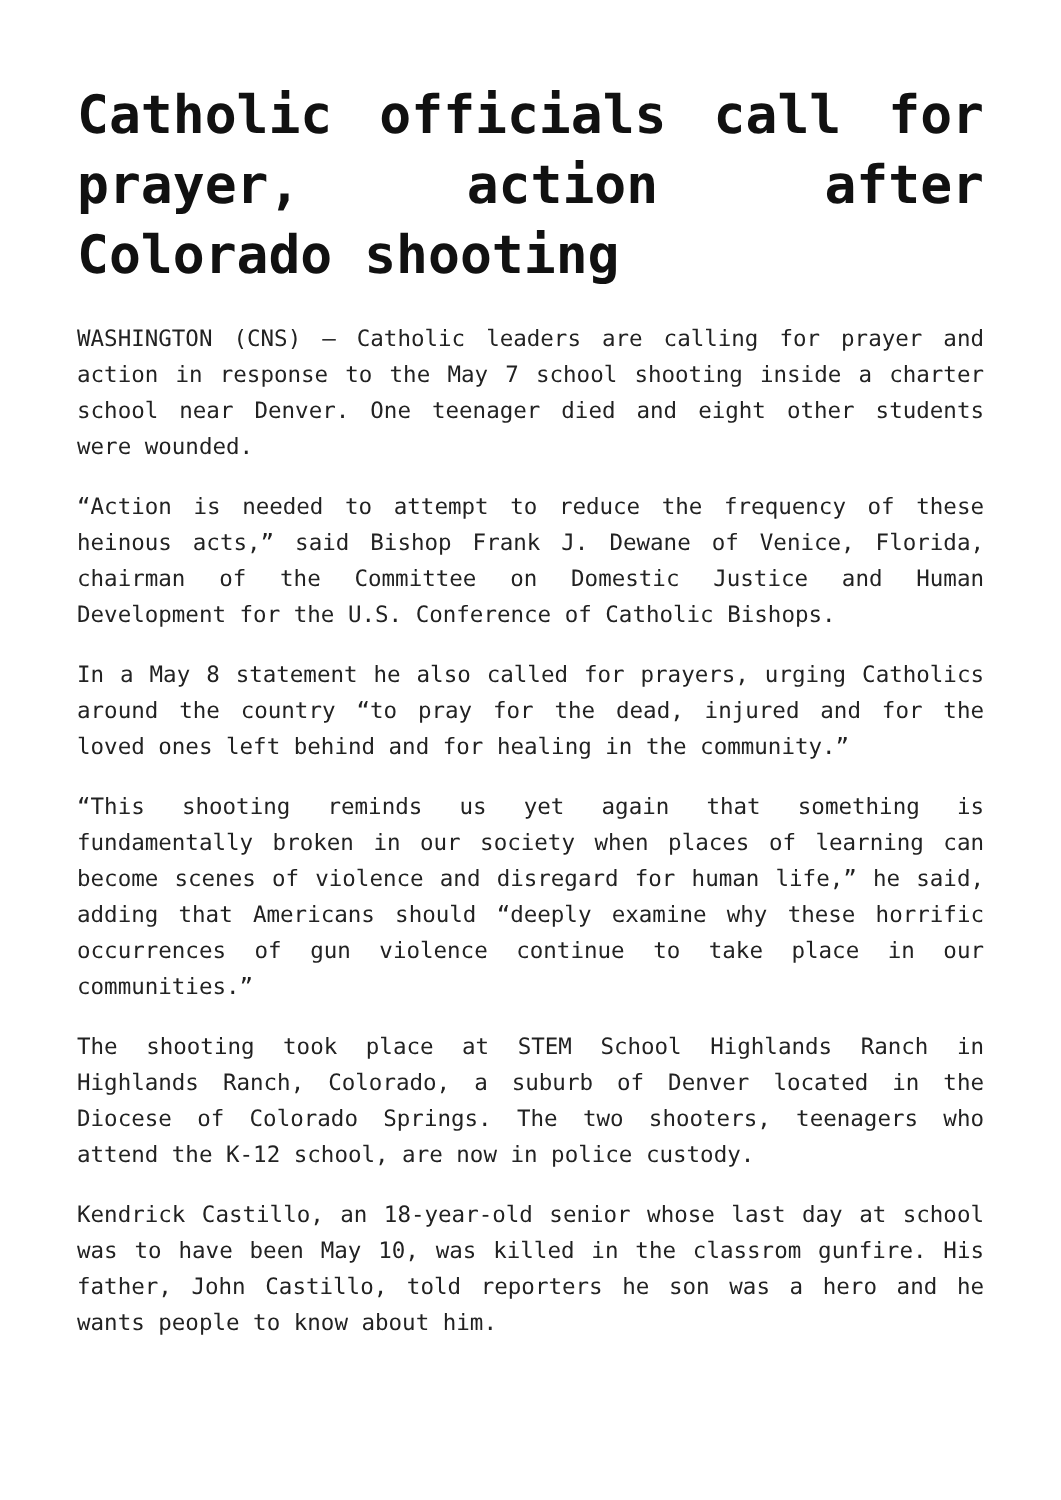Catholic officials call for prayer, action after Colorado shooting
WASHINGTON (CNS) — Catholic leaders are calling for prayer and action in response to the May 7 school shooting inside a charter school near Denver. One teenager died and eight other students were wounded.
“Action is needed to attempt to reduce the frequency of these heinous acts,” said Bishop Frank J. Dewane of Venice, Florida, chairman of the Committee on Domestic Justice and Human Development for the U.S. Conference of Catholic Bishops.
In a May 8 statement he also called for prayers, urging Catholics around the country “to pray for the dead, injured and for the loved ones left behind and for healing in the community.”
“This shooting reminds us yet again that something is fundamentally broken in our society when places of learning can become scenes of violence and disregard for human life,” he said, adding that Americans should “deeply examine why these horrific occurrences of gun violence continue to take place in our communities.”
The shooting took place at STEM School Highlands Ranch in Highlands Ranch, Colorado, a suburb of Denver located in the Diocese of Colorado Springs. The two shooters, teenagers who attend the K-12 school, are now in police custody.
Kendrick Castillo, an 18-year-old senior whose last day at school was to have been May 10, was killed in the classrom gunfire. His father, John Castillo, told reporters he son was a hero and he wants people to know about him.